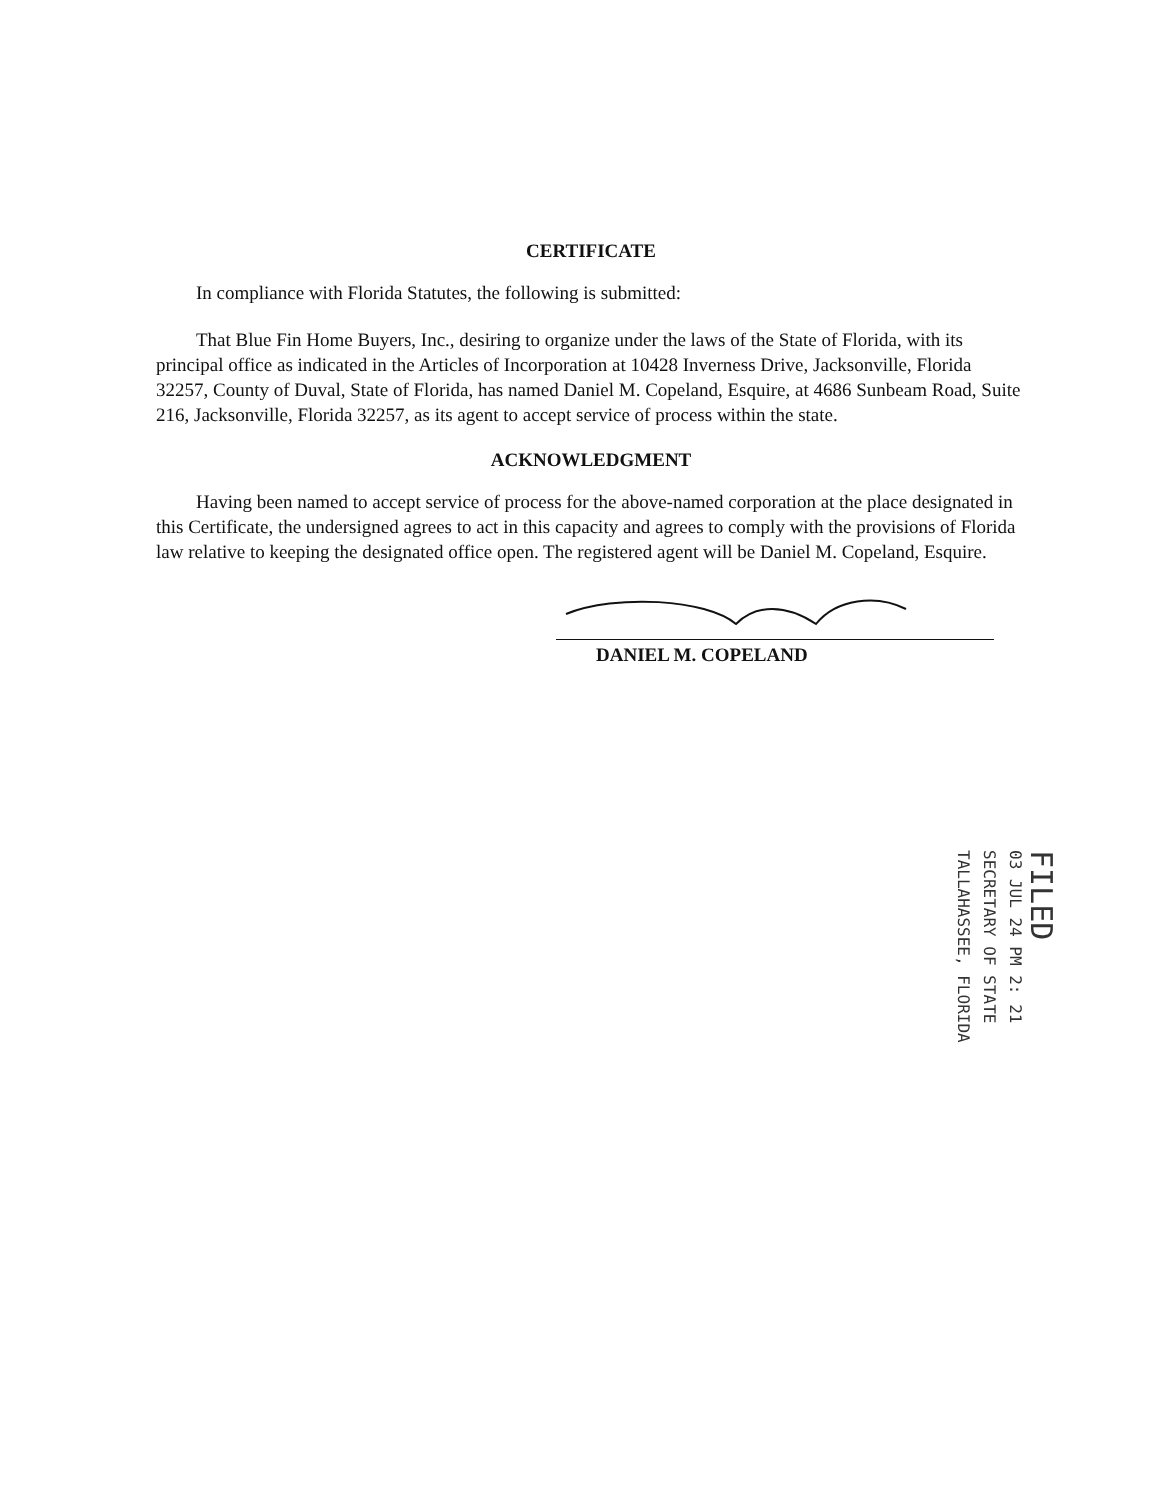CERTIFICATE
In compliance with Florida Statutes, the following is submitted:
That Blue Fin Home Buyers, Inc., desiring to organize under the laws of the State of Florida, with its principal office as indicated in the Articles of Incorporation at 10428 Inverness Drive, Jacksonville, Florida 32257, County of Duval, State of Florida, has named Daniel M. Copeland, Esquire, at 4686 Sunbeam Road, Suite 216, Jacksonville, Florida 32257, as its agent to accept service of process within the state.
ACKNOWLEDGMENT
Having been named to accept service of process for the above-named corporation at the place designated in this Certificate, the undersigned agrees to act in this capacity and agrees to comply with the provisions of Florida law relative to keeping the designated office open. The registered agent will be Daniel M. Copeland, Esquire.
DANIEL M. COPELAND
FILED
03 JUL 24 PM 2: 21
SECRETARY OF STATE
TALLAHASSEE, FLORIDA